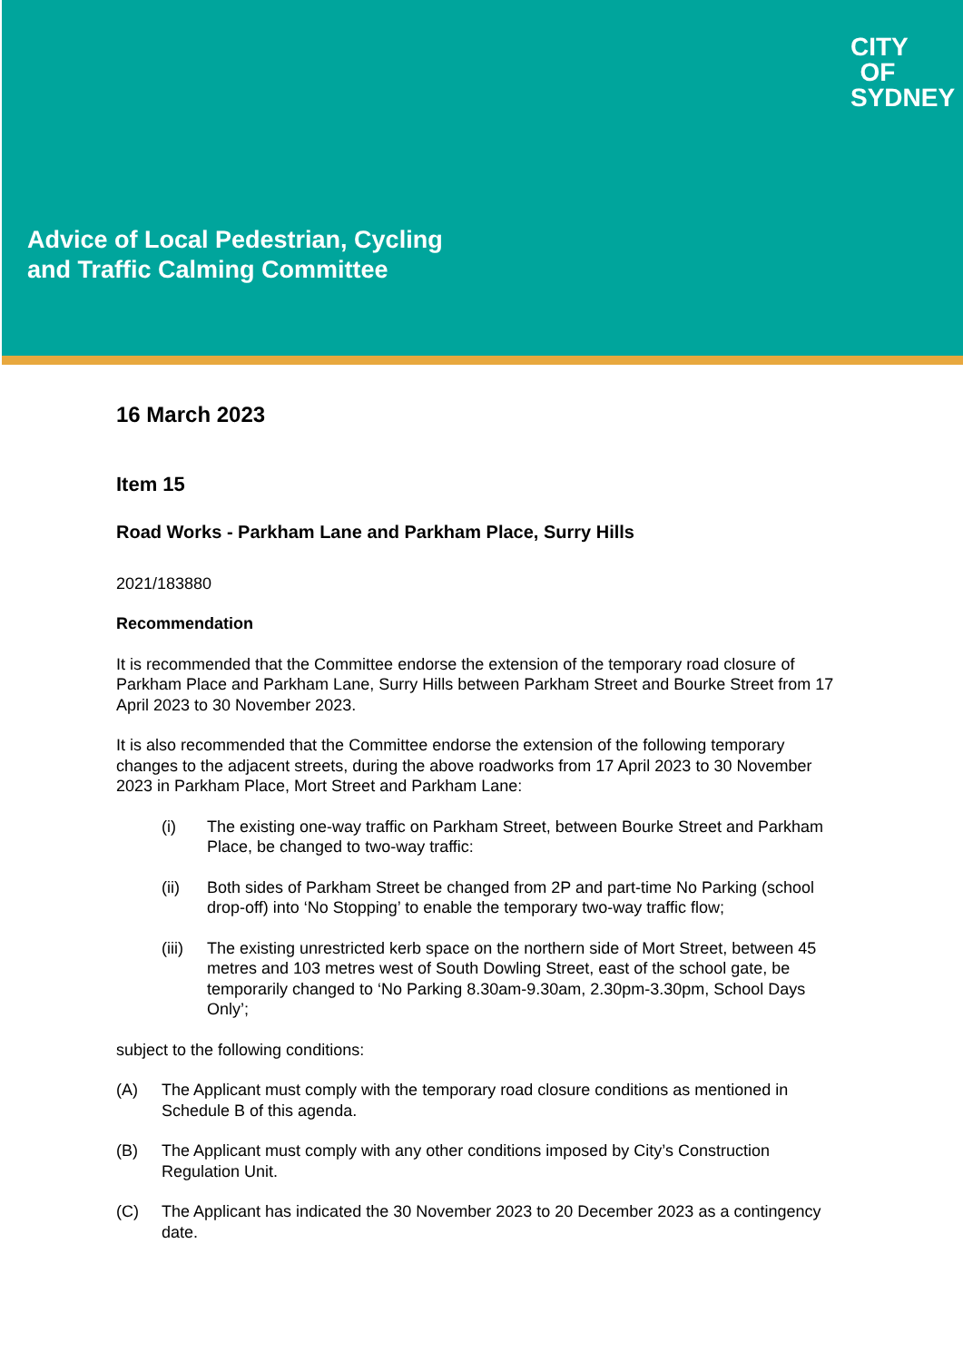Advice of Local Pedestrian, Cycling
and Traffic Calming Committee
CITY OF SYDNEY
16 March 2023
Item 15
Road Works - Parkham Lane and Parkham Place, Surry Hills
2021/183880
Recommendation
It is recommended that the Committee endorse the extension of the temporary road closure of Parkham Place and Parkham Lane, Surry Hills between Parkham Street and Bourke Street from 17 April 2023 to 30 November 2023.
It is also recommended that the Committee endorse the extension of the following temporary changes to the adjacent streets, during the above roadworks from 17 April 2023 to 30 November 2023 in Parkham Place, Mort Street and Parkham Lane:
(i) The existing one-way traffic on Parkham Street, between Bourke Street and Parkham Place, be changed to two-way traffic:
(ii) Both sides of Parkham Street be changed from 2P and part-time No Parking (school drop-off) into ‘No Stopping’ to enable the temporary two-way traffic flow;
(iii)
The existing unrestricted kerb space on the northern side of Mort Street, between 45 metres and 103 metres west of South Dowling Street, east of the school gate, be temporarily changed to ‘No Parking 8.30am-9.30am, 2.30pm-3.30pm, School Days Only’;
subject to the following conditions:
(A) The Applicant must comply with the temporary road closure conditions as mentioned in Schedule B of this agenda.
(B) The Applicant must comply with any other conditions imposed by City’s Construction Regulation Unit.
(C) The Applicant has indicated the 30 November 2023 to 20 December 2023 as a contingency date.